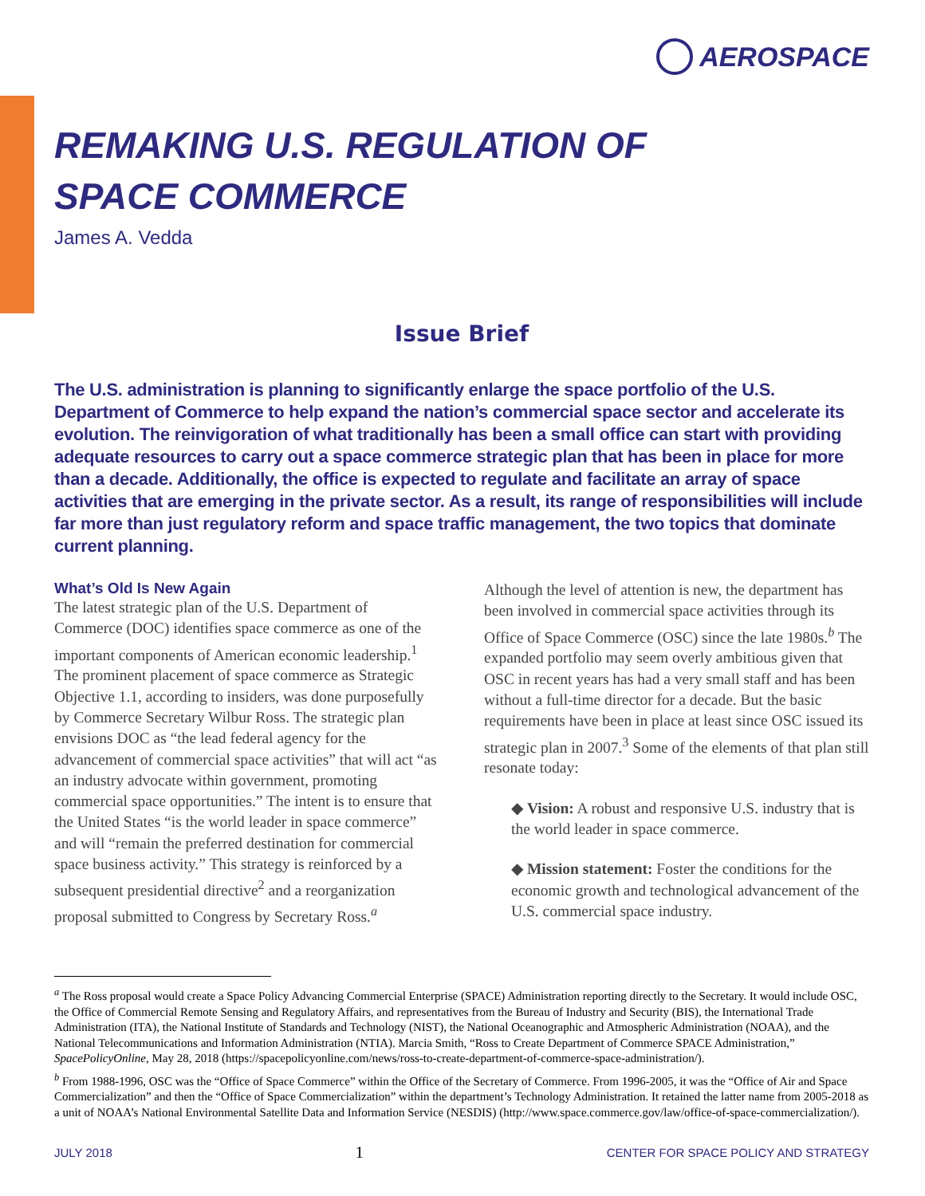AEROSPACE
REMAKING U.S. REGULATION OF
SPACE COMMERCE
James A. Vedda
Issue Brief
The U.S. administration is planning to significantly enlarge the space portfolio of the U.S. Department of Commerce to help expand the nation’s commercial space sector and accelerate its evolution. The reinvigoration of what traditionally has been a small office can start with providing adequate resources to carry out a space commerce strategic plan that has been in place for more than a decade. Additionally, the office is expected to regulate and facilitate an array of space activities that are emerging in the private sector. As a result, its range of responsibilities will include far more than just regulatory reform and space traffic management, the two topics that dominate current planning.
What’s Old Is New Again
The latest strategic plan of the U.S. Department of Commerce (DOC) identifies space commerce as one of the important components of American economic leadership.<sup>1</sup> The prominent placement of space commerce as Strategic Objective 1.1, according to insiders, was done purposefully by Commerce Secretary Wilbur Ross. The strategic plan envisions DOC as “the lead federal agency for the advancement of commercial space activities” that will act “as an industry advocate within government, promoting commercial space opportunities.” The intent is to ensure that the United States “is the world leader in space commerce” and will “remain the preferred destination for commercial space business activity.” This strategy is reinforced by a subsequent presidential directive<sup>2</sup> and a reorganization proposal submitted to Congress by Secretary Ross.<sup>a</sup>
Although the level of attention is new, the department has been involved in commercial space activities through its Office of Space Commerce (OSC) since the late 1980s.<sup>b</sup> The expanded portfolio may seem overly ambitious given that OSC in recent years has had a very small staff and has been without a full-time director for a decade. But the basic requirements have been in place at least since OSC issued its strategic plan in 2007.<sup>3</sup> Some of the elements of that plan still resonate today:
◆ Vision: A robust and responsive U.S. industry that is the world leader in space commerce.
◆ Mission statement: Foster the conditions for the economic growth and technological advancement of the U.S. commercial space industry.
<sup>a</sup> The Ross proposal would create a Space Policy Advancing Commercial Enterprise (SPACE) Administration reporting directly to the Secretary. It would include OSC, the Office of Commercial Remote Sensing and Regulatory Affairs, and representatives from the Bureau of Industry and Security (BIS), the International Trade Administration (ITA), the National Institute of Standards and Technology (NIST), the National Oceanographic and Atmospheric Administration (NOAA), and the National Telecommunications and Information Administration (NTIA). Marcia Smith, “Ross to Create Department of Commerce SPACE Administration,” SpacePolicyOnline, May 28, 2018 (https://spacepolicyonline.com/news/ross-to-create-department-of-commerce-space-administration/).
<sup>b</sup> From 1988-1996, OSC was the “Office of Space Commerce” within the Office of the Secretary of Commerce. From 1996-2005, it was the “Office of Air and Space Commercialization” and then the “Office of Space Commercialization” within the department’s Technology Administration. It retained the latter name from 2005-2018 as a unit of NOAA’s National Environmental Satellite Data and Information Service (NESDIS) (http://www.space.commerce.gov/law/office-of-space-commercialization/).
JULY 2018 1 CENTER FOR SPACE POLICY AND STRATEGY